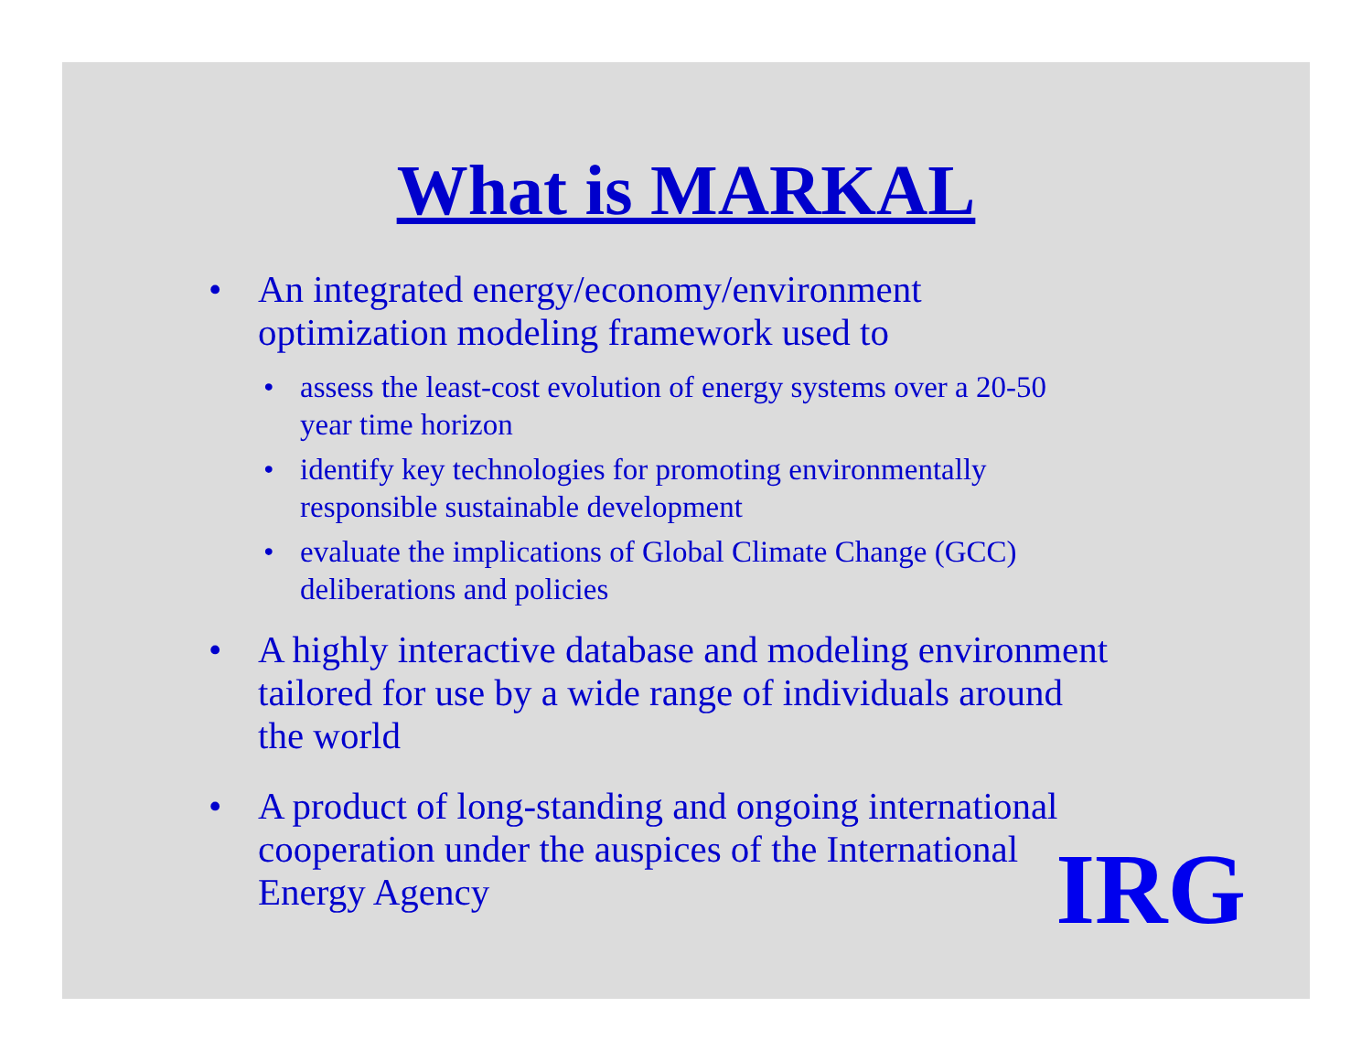What is MARKAL
• An integrated energy/economy/environment
optimization modeling framework used to
• assess the least-cost evolution of energy systems over a 20-50
year time horizon
• identify key technologies for promoting environmentally
responsible sustainable development
• evaluate the implications of Global Climate Change (GCC)
deliberations and policies
• A highly interactive database and modeling environment
tailored for use by a wide range of individuals around
the world
• A product of long-standing and ongoing international
cooperation under the auspices of the International
Energy Agency
IRG